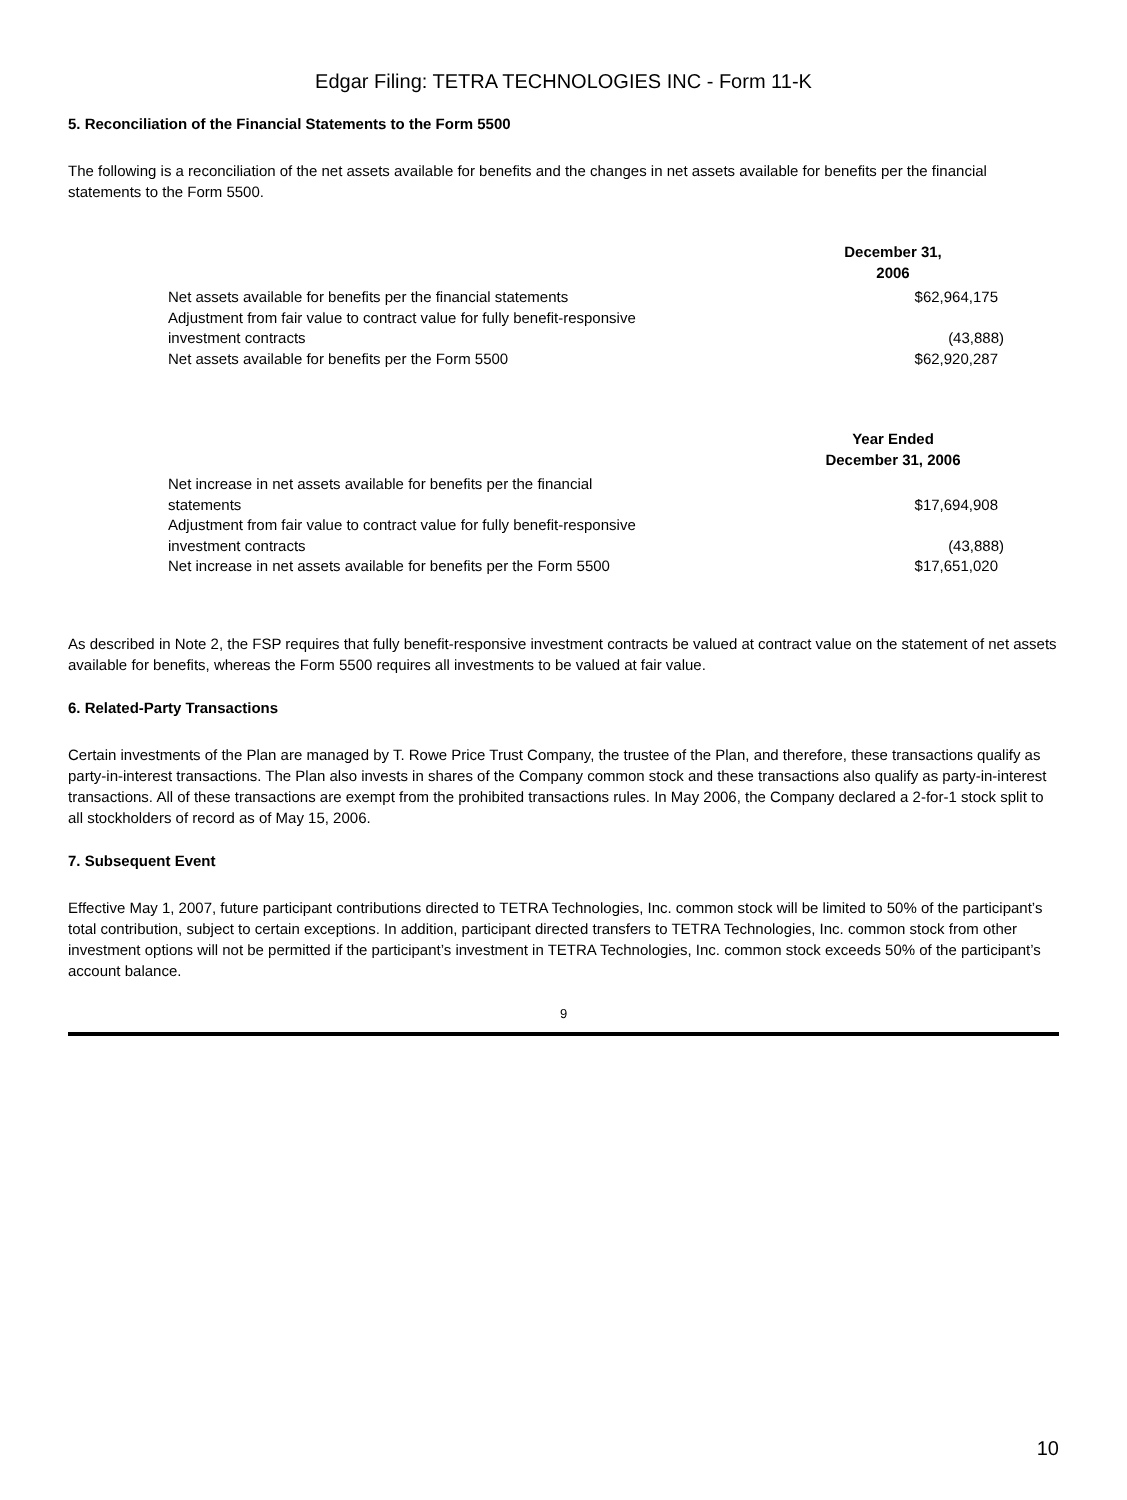Edgar Filing: TETRA TECHNOLOGIES INC - Form 11-K
5. Reconciliation of the Financial Statements to the Form 5500
The following is a reconciliation of the net assets available for benefits and the changes in net assets available for benefits per the financial statements to the Form 5500.
| | | December 31, 2006 |
| Net assets available for benefits per the financial statements | | $62,964,175 |
| Adjustment from fair value to contract value for fully benefit-responsive investment contracts | | (43,888) |
| Net assets available for benefits per the Form 5500 | | $62,920,287 |
| | | Year Ended December 31, 2006 |
| Net increase in net assets available for benefits per the financial statements | | $17,694,908 |
| Adjustment from fair value to contract value for fully benefit-responsive investment contracts | | (43,888) |
| Net increase in net assets available for benefits per the Form 5500 | | $17,651,020 |
As described in Note 2, the FSP requires that fully benefit-responsive investment contracts be valued at contract value on the statement of net assets available for benefits, whereas the Form 5500 requires all investments to be valued at fair value.
6. Related-Party Transactions
Certain investments of the Plan are managed by T. Rowe Price Trust Company, the trustee of the Plan, and therefore, these transactions qualify as party-in-interest transactions. The Plan also invests in shares of the Company common stock and these transactions also qualify as party-in-interest transactions. All of these transactions are exempt from the prohibited transactions rules. In May 2006, the Company declared a 2-for-1 stock split to all stockholders of record as of May 15, 2006.
7. Subsequent Event
Effective May 1, 2007, future participant contributions directed to TETRA Technologies, Inc. common stock will be limited to 50% of the participant’s total contribution, subject to certain exceptions. In addition, participant directed transfers to TETRA Technologies, Inc. common stock from other investment options will not be permitted if the participant’s investment in TETRA Technologies, Inc. common stock exceeds 50% of the participant’s account balance.
9
10